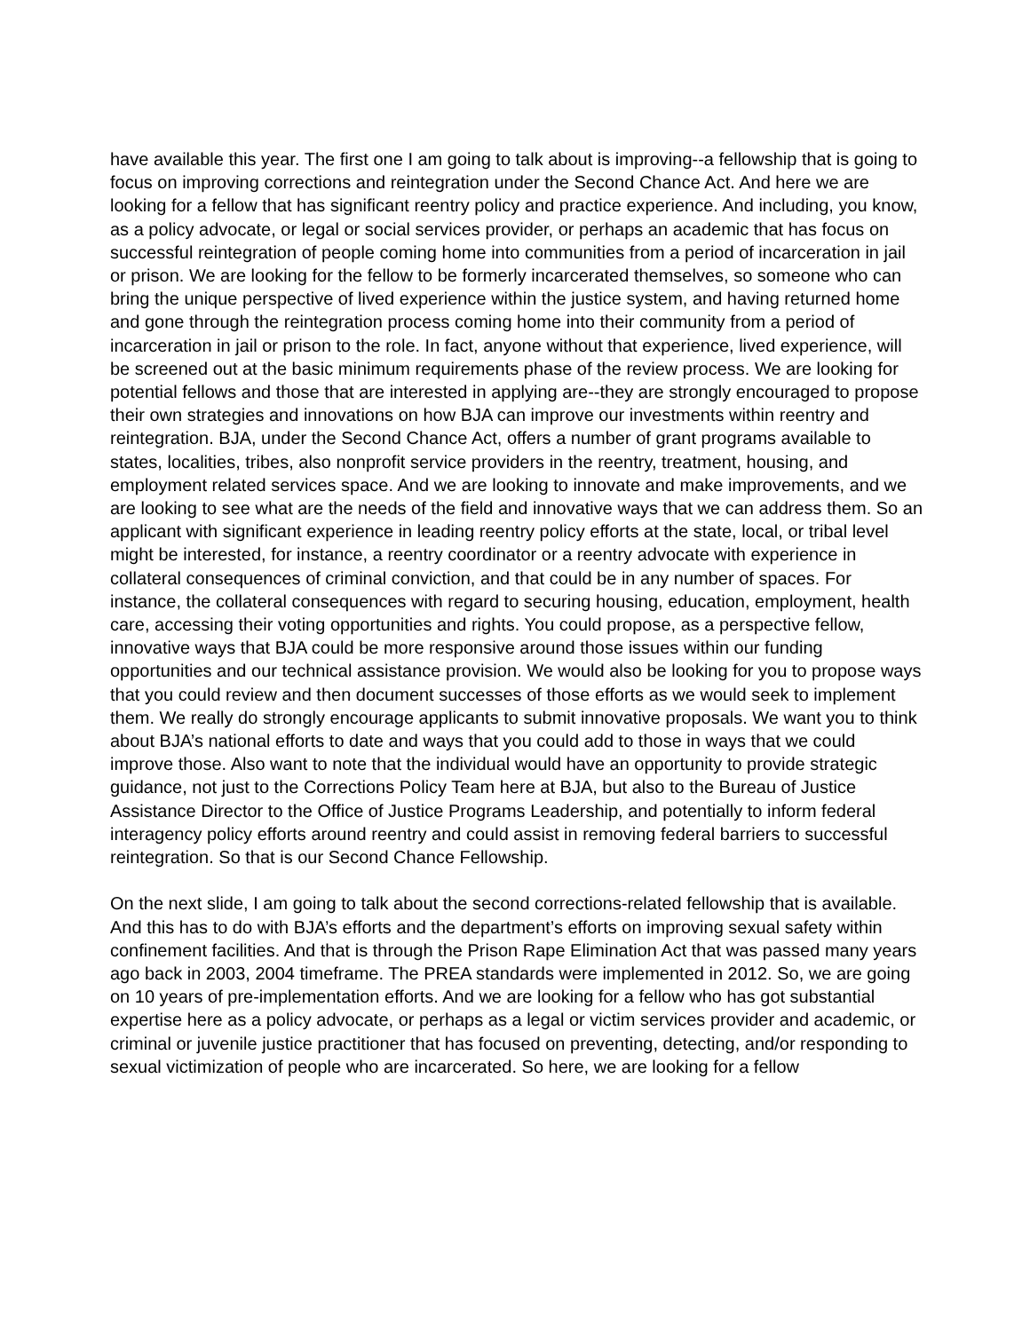have available this year. The first one I am going to talk about is improving--a fellowship that is going to focus on improving corrections and reintegration under the Second Chance Act. And here we are looking for a fellow that has significant reentry policy and practice experience. And including, you know, as a policy advocate, or legal or social services provider, or perhaps an academic that has focus on successful reintegration of people coming home into communities from a period of incarceration in jail or prison. We are looking for the fellow to be formerly incarcerated themselves, so someone who can bring the unique perspective of lived experience within the justice system, and having returned home and gone through the reintegration process coming home into their community from a period of incarceration in jail or prison to the role. In fact, anyone without that experience, lived experience, will be screened out at the basic minimum requirements phase of the review process. We are looking for potential fellows and those that are interested in applying are--they are strongly encouraged to propose their own strategies and innovations on how BJA can improve our investments within reentry and reintegration. BJA, under the Second Chance Act, offers a number of grant programs available to states, localities, tribes, also nonprofit service providers in the reentry, treatment, housing, and employment related services space. And we are looking to innovate and make improvements, and we are looking to see what are the needs of the field and innovative ways that we can address them. So an applicant with significant experience in leading reentry policy efforts at the state, local, or tribal level might be interested, for instance, a reentry coordinator or a reentry advocate with experience in collateral consequences of criminal conviction, and that could be in any number of spaces. For instance, the collateral consequences with regard to securing housing, education, employment, health care, accessing their voting opportunities and rights. You could propose, as a perspective fellow, innovative ways that BJA could be more responsive around those issues within our funding opportunities and our technical assistance provision. We would also be looking for you to propose ways that you could review and then document successes of those efforts as we would seek to implement them. We really do strongly encourage applicants to submit innovative proposals. We want you to think about BJA’s national efforts to date and ways that you could add to those in ways that we could improve those. Also want to note that the individual would have an opportunity to provide strategic guidance, not just to the Corrections Policy Team here at BJA, but also to the Bureau of Justice Assistance Director to the Office of Justice Programs Leadership, and potentially to inform federal interagency policy efforts around reentry and could assist in removing federal barriers to successful reintegration. So that is our Second Chance Fellowship.
On the next slide, I am going to talk about the second corrections-related fellowship that is available. And this has to do with BJA’s efforts and the department’s efforts on improving sexual safety within confinement facilities. And that is through the Prison Rape Elimination Act that was passed many years ago back in 2003, 2004 timeframe. The PREA standards were implemented in 2012. So, we are going on 10 years of pre-implementation efforts. And we are looking for a fellow who has got substantial expertise here as a policy advocate, or perhaps as a legal or victim services provider and academic, or criminal or juvenile justice practitioner that has focused on preventing, detecting, and/or responding to sexual victimization of people who are incarcerated. So here, we are looking for a fellow